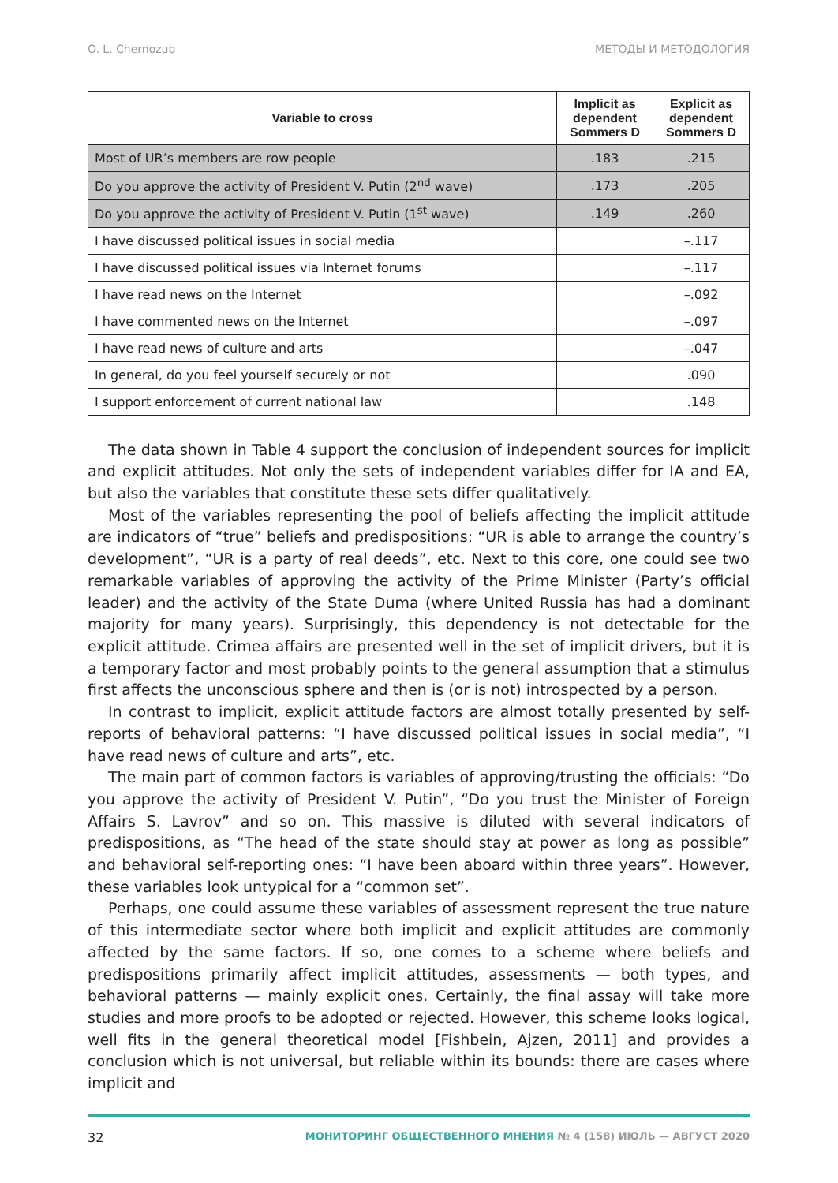O. L. Chernozub МЕТОДЫ И МЕТОДОЛОГИЯ
| Variable to cross | Implicit as dependent Sommers D | Explicit as dependent Sommers D |
| --- | --- | --- |
| Most of UR’s members are row people | .183 | .215 |
| Do you approve the activity of President V. Putin (2<sup>nd</sup> wave) | .173 | .205 |
| Do you approve the activity of President V. Putin (1<sup>st</sup> wave) | .149 | .260 |
| I have discussed political issues in social media | | –.117 |
| I have discussed political issues via Internet forums | | –.117 |
| I have read news on the Internet | | –.092 |
| I have commented news on the Internet | | –.097 |
| I have read news of culture and arts | | –.047 |
| In general, do you feel yourself securely or not | | .090 |
| I support enforcement of current national law | | .148 |
The data shown in Table 4 support the conclusion of independent sources for implicit and explicit attitudes. Not only the sets of independent variables differ for IA and EA, but also the variables that constitute these sets differ qualitatively.
Most of the variables representing the pool of beliefs affecting the implicit attitude are indicators of “true” beliefs and predispositions: “UR is able to arrange the country’s development”, “UR is a party of real deeds”, etc. Next to this core, one could see two remarkable variables of approving the activity of the Prime Minister (Party’s official leader) and the activity of the State Duma (where United Russia has had a dominant majority for many years). Surprisingly, this dependency is not detectable for the explicit attitude. Crimea affairs are presented well in the set of implicit drivers, but it is a temporary factor and most probably points to the general assumption that a stimulus first affects the unconscious sphere and then is (or is not) introspected by a person.
In contrast to implicit, explicit attitude factors are almost totally presented by self-reports of behavioral patterns: “I have discussed political issues in social media”, “I have read news of culture and arts”, etc.
The main part of common factors is variables of approving/trusting the officials: “Do you approve the activity of President V. Putin”, “Do you trust the Minister of Foreign Affairs S. Lavrov” and so on. This massive is diluted with several indicators of predispositions, as “The head of the state should stay at power as long as possible” and behavioral self-reporting ones: “I have been aboard within three years”. However, these variables look untypical for a “common set”.
Perhaps, one could assume these variables of assessment represent the true nature of this intermediate sector where both implicit and explicit attitudes are commonly affected by the same factors. If so, one comes to a scheme where beliefs and predispositions primarily affect implicit attitudes, assessments — both types, and behavioral patterns — mainly explicit ones. Certainly, the final assay will take more studies and more proofs to be adopted or rejected. However, this scheme looks logical, well fits in the general theoretical model [Fishbein, Ajzen, 2011] and provides a conclusion which is not universal, but reliable within its bounds: there are cases where implicit and
32 МОНИТОРИНГ ОБЩЕСТВЕННОГО МНЕНИЯ № 4 (158) ИЮЛЬ — АВГУСТ 2020